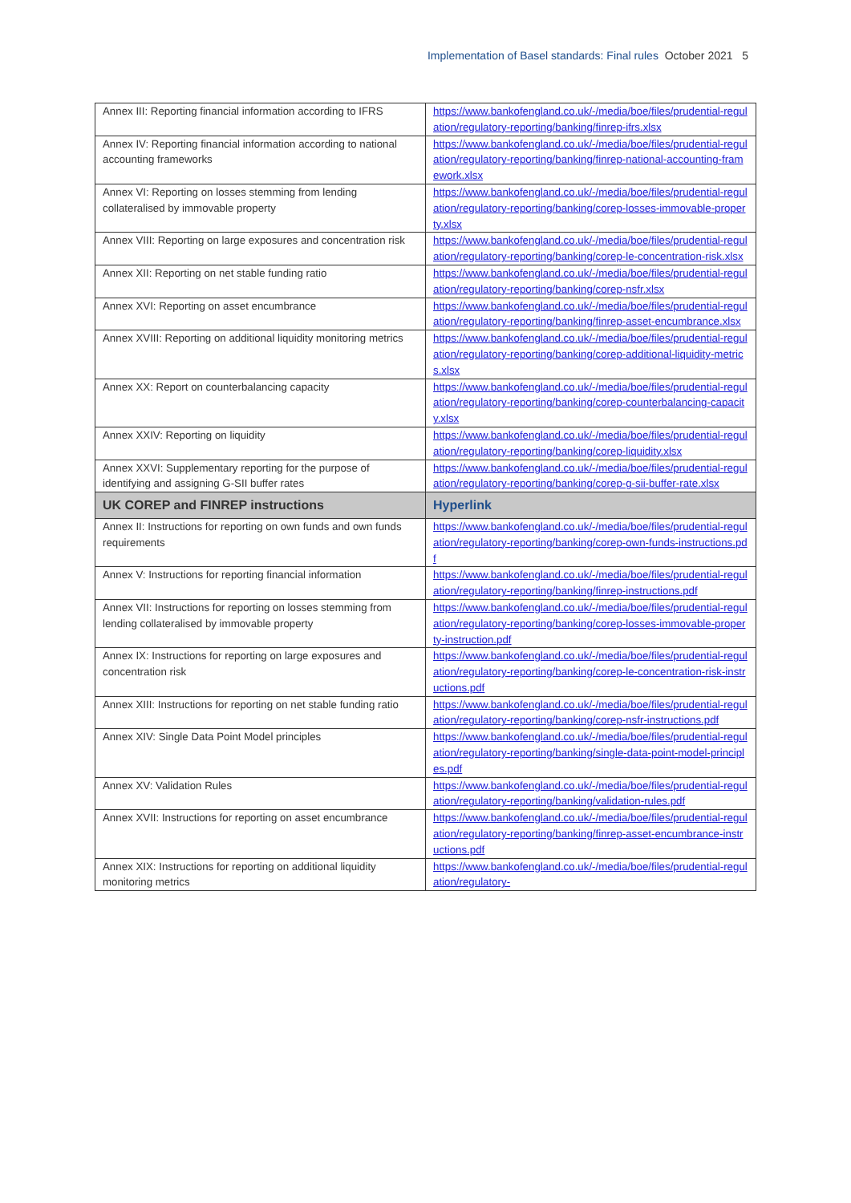Implementation of Basel standards: Final rules October 2021 5
| Annex III: Reporting financial information according to IFRS | https://www.bankofengland.co.uk/-/media/boe/files/prudential-regulation/regulatory-reporting/banking/finrep-ifrs.xlsx |
| Annex IV: Reporting financial information according to national accounting frameworks | https://www.bankofengland.co.uk/-/media/boe/files/prudential-regulation/regulatory-reporting/banking/finrep-national-accounting-framework.xlsx |
| Annex VI: Reporting on losses stemming from lending collateralised by immovable property | https://www.bankofengland.co.uk/-/media/boe/files/prudential-regulation/regulatory-reporting/banking/corep-losses-immovable-property.xlsx |
| Annex VIII: Reporting on large exposures and concentration risk | https://www.bankofengland.co.uk/-/media/boe/files/prudential-regulation/regulatory-reporting/banking/corep-le-concentration-risk.xlsx |
| Annex XII: Reporting on net stable funding ratio | https://www.bankofengland.co.uk/-/media/boe/files/prudential-regulation/regulatory-reporting/banking/corep-nsfr.xlsx |
| Annex XVI: Reporting on asset encumbrance | https://www.bankofengland.co.uk/-/media/boe/files/prudential-regulation/regulatory-reporting/banking/finrep-asset-encumbrance.xlsx |
| Annex XVIII: Reporting on additional liquidity monitoring metrics | https://www.bankofengland.co.uk/-/media/boe/files/prudential-regulation/regulatory-reporting/banking/corep-additional-liquidity-metrics.xlsx |
| Annex XX: Report on counterbalancing capacity | https://www.bankofengland.co.uk/-/media/boe/files/prudential-regulation/regulatory-reporting/banking/corep-counterbalancing-capacity.xlsx |
| Annex XXIV: Reporting on liquidity | https://www.bankofengland.co.uk/-/media/boe/files/prudential-regulation/regulatory-reporting/banking/corep-liquidity.xlsx |
| Annex XXVI: Supplementary reporting for the purpose of identifying and assigning G-SII buffer rates | https://www.bankofengland.co.uk/-/media/boe/files/prudential-regulation/regulatory-reporting/banking/corep-g-sii-buffer-rate.xlsx |
| UK COREP and FINREP instructions | Hyperlink |
| Annex II: Instructions for reporting on own funds and own funds requirements | https://www.bankofengland.co.uk/-/media/boe/files/prudential-regulation/regulatory-reporting/banking/corep-own-funds-instructions.pdf |
| Annex V: Instructions for reporting financial information | https://www.bankofengland.co.uk/-/media/boe/files/prudential-regulation/regulatory-reporting/banking/finrep-instructions.pdf |
| Annex VII: Instructions for reporting on losses stemming from lending collateralised by immovable property | https://www.bankofengland.co.uk/-/media/boe/files/prudential-regulation/regulatory-reporting/banking/corep-losses-immovable-property-instruction.pdf |
| Annex IX: Instructions for reporting on large exposures and concentration risk | https://www.bankofengland.co.uk/-/media/boe/files/prudential-regulation/regulatory-reporting/banking/corep-le-concentration-risk-instructions.pdf |
| Annex XIII: Instructions for reporting on net stable funding ratio | https://www.bankofengland.co.uk/-/media/boe/files/prudential-regulation/regulatory-reporting/banking/corep-nsfr-instructions.pdf |
| Annex XIV: Single Data Point Model principles | https://www.bankofengland.co.uk/-/media/boe/files/prudential-regulation/regulatory-reporting/banking/single-data-point-model-principles.pdf |
| Annex XV: Validation Rules | https://www.bankofengland.co.uk/-/media/boe/files/prudential-regulation/regulatory-reporting/banking/validation-rules.pdf |
| Annex XVII: Instructions for reporting on asset encumbrance | https://www.bankofengland.co.uk/-/media/boe/files/prudential-regulation/regulatory-reporting/banking/finrep-asset-encumbrance-instructions.pdf |
| Annex XIX: Instructions for reporting on additional liquidity monitoring metrics | https://www.bankofengland.co.uk/-/media/boe/files/prudential-regulation/regulatory- |